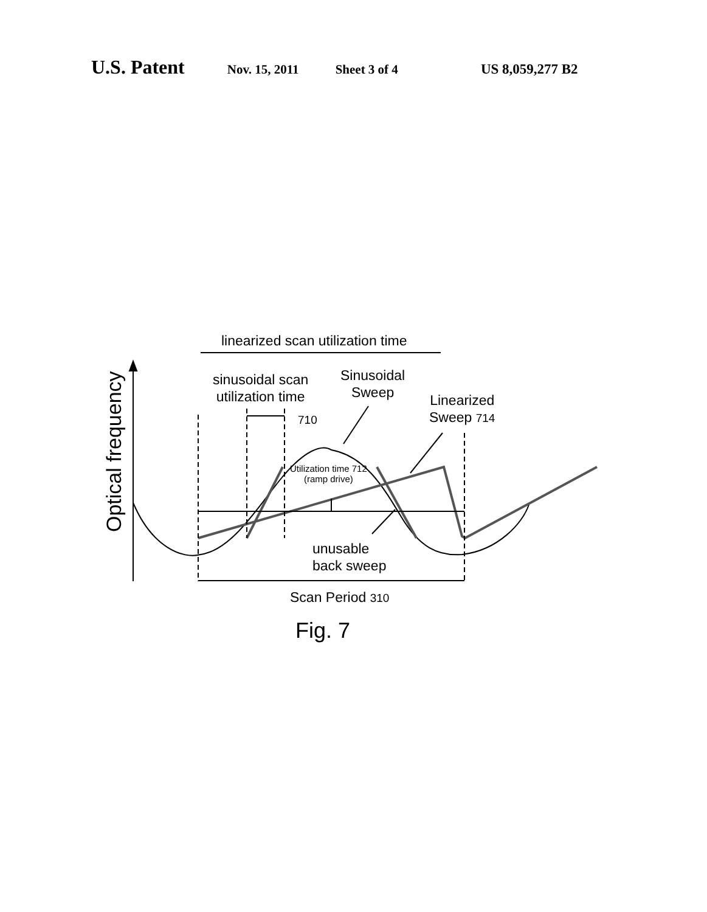U.S. Patent Nov. 15, 2011 Sheet 3 of 4 US 8,059,277 B2
linearized scan utilization time
sinusoidal scan
utilization time
Sinusoidal
Sweep
Linearized
Sweep 714
710
Utilization time 712
(ramp drive)
unusable
back sweep
Scan Period 310
Fig. 7
Optical frequency